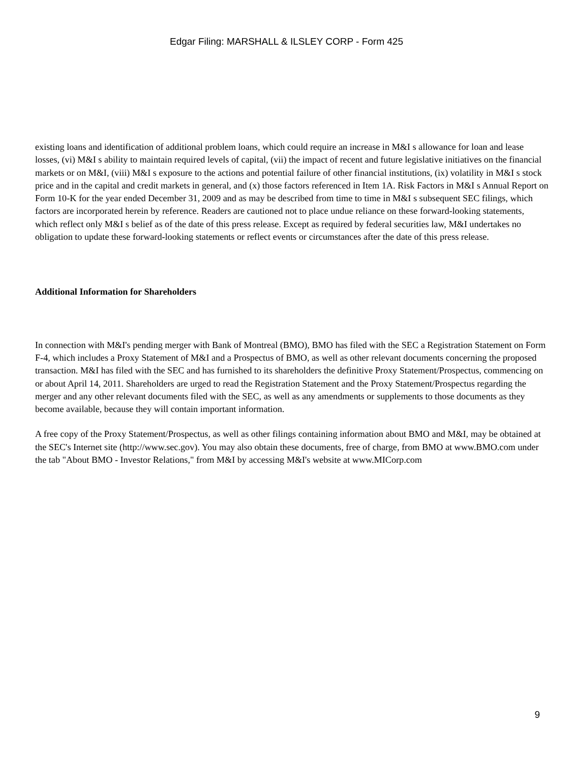Edgar Filing: MARSHALL & ILSLEY CORP - Form 425
existing loans and identification of additional problem loans, which could require an increase in M&I s allowance for loan and lease losses, (vi) M&I s ability to maintain required levels of capital, (vii) the impact of recent and future legislative initiatives on the financial markets or on M&I, (viii) M&I s exposure to the actions and potential failure of other financial institutions, (ix) volatility in M&I s stock price and in the capital and credit markets in general, and (x) those factors referenced in Item 1A. Risk Factors in M&I s Annual Report on Form 10-K for the year ended December 31, 2009 and as may be described from time to time in M&I s subsequent SEC filings, which factors are incorporated herein by reference. Readers are cautioned not to place undue reliance on these forward-looking statements, which reflect only M&I s belief as of the date of this press release. Except as required by federal securities law, M&I undertakes no obligation to update these forward-looking statements or reflect events or circumstances after the date of this press release.
Additional Information for Shareholders
In connection with M&I's pending merger with Bank of Montreal (BMO), BMO has filed with the SEC a Registration Statement on Form F-4, which includes a Proxy Statement of M&I and a Prospectus of BMO, as well as other relevant documents concerning the proposed transaction. M&I has filed with the SEC and has furnished to its shareholders the definitive Proxy Statement/Prospectus, commencing on or about April 14, 2011. Shareholders are urged to read the Registration Statement and the Proxy Statement/Prospectus regarding the merger and any other relevant documents filed with the SEC, as well as any amendments or supplements to those documents as they become available, because they will contain important information.
A free copy of the Proxy Statement/Prospectus, as well as other filings containing information about BMO and M&I, may be obtained at the SEC's Internet site (http://www.sec.gov). You may also obtain these documents, free of charge, from BMO at www.BMO.com under the tab "About BMO - Investor Relations," from M&I by accessing M&I's website at www.MICorp.com
9